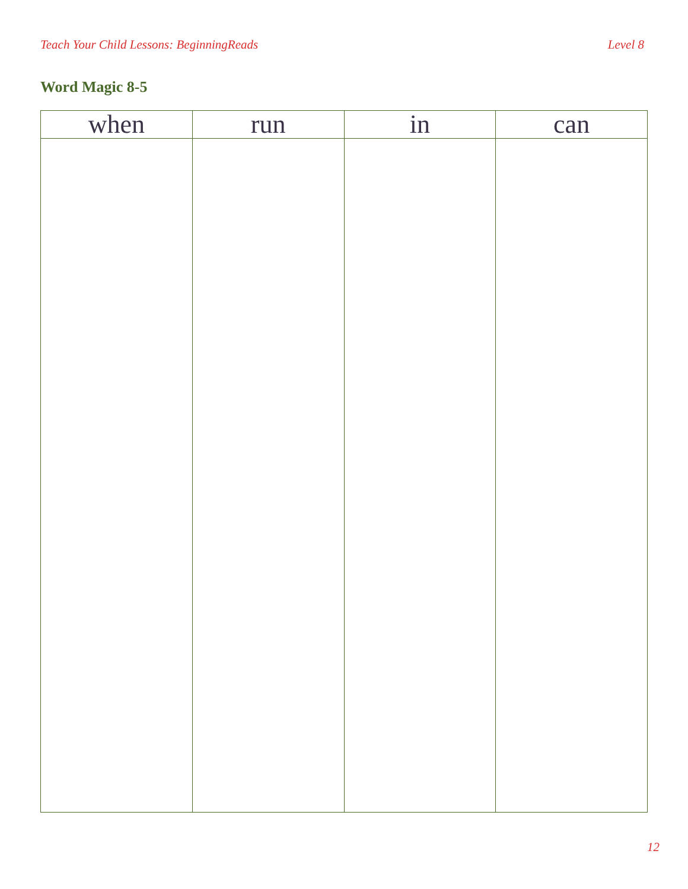Teach Your Child Lessons: BeginningReads Level 8
Word Magic 8-5
| when | run | in | can |
| --- | --- | --- | --- |
12